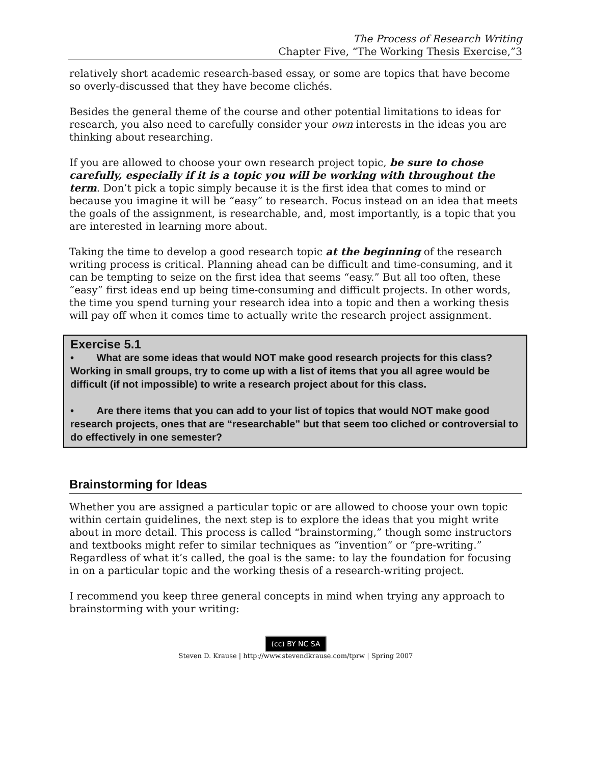The Process of Research Writing
Chapter Five, “The Working Thesis Exercise,”3
relatively short academic research-based essay, or some are topics that have become so overly-discussed that they have become clichés.
Besides the general theme of the course and other potential limitations to ideas for research, you also need to carefully consider your own interests in the ideas you are thinking about researching.
If you are allowed to choose your own research project topic, be sure to chose carefully, especially if it is a topic you will be working with throughout the term. Don’t pick a topic simply because it is the first idea that comes to mind or because you imagine it will be “easy” to research. Focus instead on an idea that meets the goals of the assignment, is researchable, and, most importantly, is a topic that you are interested in learning more about.
Taking the time to develop a good research topic at the beginning of the research writing process is critical. Planning ahead can be difficult and time-consuming, and it can be tempting to seize on the first idea that seems “easy.” But all too often, these “easy” first ideas end up being time-consuming and difficult projects. In other words, the time you spend turning your research idea into a topic and then a working thesis will pay off when it comes time to actually write the research project assignment.
Exercise 5.1
• What are some ideas that would NOT make good research projects for this class? Working in small groups, try to come up with a list of items that you all agree would be difficult (if not impossible) to write a research project about for this class.
• Are there items that you can add to your list of topics that would NOT make good research projects, ones that are “researchable” but that seem too cliched or controversial to do effectively in one semester?
Brainstorming for Ideas
Whether you are assigned a particular topic or are allowed to choose your own topic within certain guidelines, the next step is to explore the ideas that you might write about in more detail. This process is called “brainstorming,” though some instructors and textbooks might refer to similar techniques as “invention” or “pre-writing.” Regardless of what it’s called, the goal is the same: to lay the foundation for focusing in on a particular topic and the working thesis of a research-writing project.
I recommend you keep three general concepts in mind when trying any approach to brainstorming with your writing:
(cc) BY NC SA
Steven D. Krause | http://www.stevendkrause.com/tprw | Spring 2007